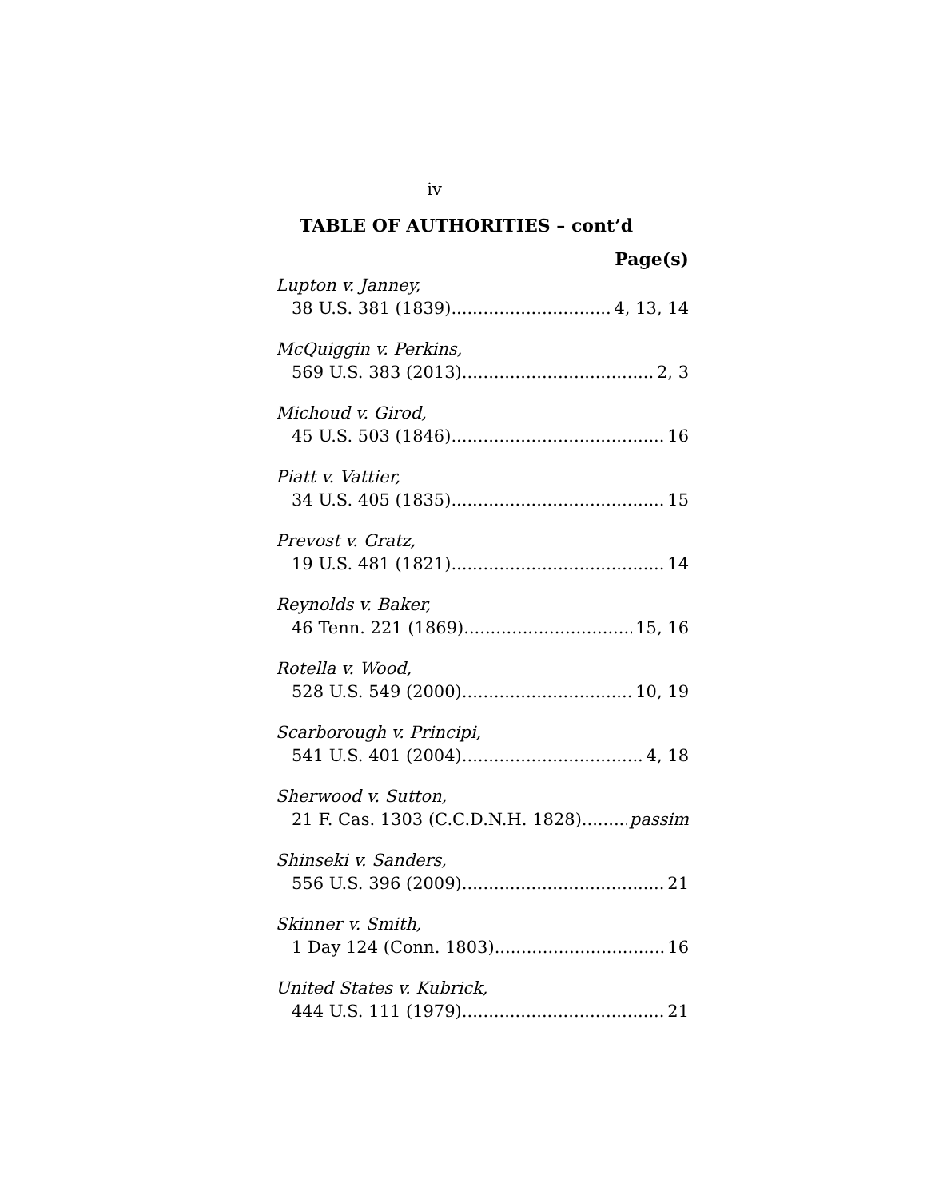iv
TABLE OF AUTHORITIES – cont’d
Page(s)
Lupton v. Janney,
38 U.S. 381 (1839) 4, 13, 14
McQuiggin v. Perkins,
569 U.S. 383 (2013) 2, 3
Michoud v. Girod,
45 U.S. 503 (1846) 16
Piatt v. Vattier,
34 U.S. 405 (1835) 15
Prevost v. Gratz,
19 U.S. 481 (1821) 14
Reynolds v. Baker,
46 Tenn. 221 (1869) 15, 16
Rotella v. Wood,
528 U.S. 549 (2000) 10, 19
Scarborough v. Principi,
541 U.S. 401 (2004) 4, 18
Sherwood v. Sutton,
21 F. Cas. 1303 (C.C.D.N.H. 1828) passim
Shinseki v. Sanders,
556 U.S. 396 (2009) 21
Skinner v. Smith,
1 Day 124 (Conn. 1803) 16
United States v. Kubrick,
444 U.S. 111 (1979) 21